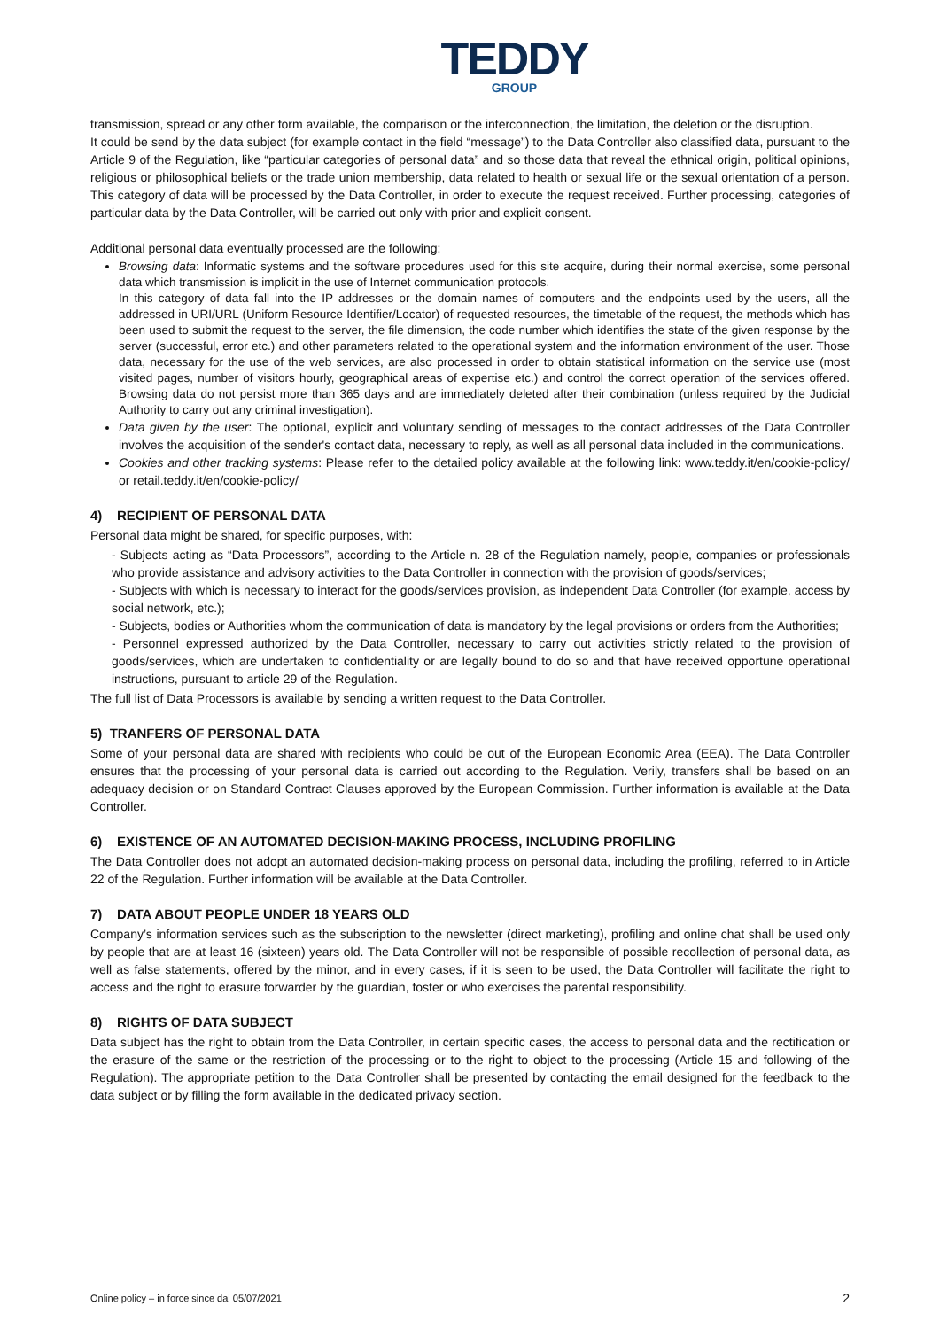TEDDY
GROUP
transmission, spread or any other form available, the comparison or the interconnection, the limitation, the deletion or the disruption.
It could be send by the data subject (for example contact in the field “message”) to the Data Controller also classified data, pursuant to the Article 9 of the Regulation, like “particular categories of personal data” and so those data that reveal the ethnical origin, political opinions, religious or philosophical beliefs or the trade union membership, data related to health or sexual life or the sexual orientation of a person. This category of data will be processed by the Data Controller, in order to execute the request received. Further processing, categories of particular data by the Data Controller, will be carried out only with prior and explicit consent.
Additional personal data eventually processed are the following:
Browsing data: Informatic systems and the software procedures used for this site acquire, during their normal exercise, some personal data which transmission is implicit in the use of Internet communication protocols.
In this category of data fall into the IP addresses or the domain names of computers and the endpoints used by the users, all the addressed in URI/URL (Uniform Resource Identifier/Locator) of requested resources, the timetable of the request, the methods which has been used to submit the request to the server, the file dimension, the code number which identifies the state of the given response by the server (successful, error etc.) and other parameters related to the operational system and the information environment of the user. Those data, necessary for the use of the web services, are also processed in order to obtain statistical information on the service use (most visited pages, number of visitors hourly, geographical areas of expertise etc.) and control the correct operation of the services offered. Browsing data do not persist more than 365 days and are immediately deleted after their combination (unless required by the Judicial Authority to carry out any criminal investigation).
Data given by the user: The optional, explicit and voluntary sending of messages to the contact addresses of the Data Controller involves the acquisition of the sender's contact data, necessary to reply, as well as all personal data included in the communications.
Cookies and other tracking systems: Please refer to the detailed policy available at the following link: www.teddy.it/en/cookie-policy/ or retail.teddy.it/en/cookie-policy/
4) RECIPIENT OF PERSONAL DATA
Personal data might be shared, for specific purposes, with:
- Subjects acting as “Data Processors”, according to the Article n. 28 of the Regulation namely, people, companies or professionals who provide assistance and advisory activities to the Data Controller in connection with the provision of goods/services;
- Subjects with which is necessary to interact for the goods/services provision, as independent Data Controller (for example, access by social network, etc.);
- Subjects, bodies or Authorities whom the communication of data is mandatory by the legal provisions or orders from the Authorities;
- Personnel expressed authorized by the Data Controller, necessary to carry out activities strictly related to the provision of goods/services, which are undertaken to confidentiality or are legally bound to do so and that have received opportune operational instructions, pursuant to article 29 of the Regulation.
The full list of Data Processors is available by sending a written request to the Data Controller.
5) TRANFERS OF PERSONAL DATA
Some of your personal data are shared with recipients who could be out of the European Economic Area (EEA). The Data Controller ensures that the processing of your personal data is carried out according to the Regulation. Verily, transfers shall be based on an adequacy decision or on Standard Contract Clauses approved by the European Commission. Further information is available at the Data Controller.
6) EXISTENCE OF AN AUTOMATED DECISION-MAKING PROCESS, INCLUDING PROFILING
The Data Controller does not adopt an automated decision-making process on personal data, including the profiling, referred to in Article 22 of the Regulation. Further information will be available at the Data Controller.
7) DATA ABOUT PEOPLE UNDER 18 YEARS OLD
Company’s information services such as the subscription to the newsletter (direct marketing), profiling and online chat shall be used only by people that are at least 16 (sixteen) years old. The Data Controller will not be responsible of possible recollection of personal data, as well as false statements, offered by the minor, and in every cases, if it is seen to be used, the Data Controller will facilitate the right to access and the right to erasure forwarder by the guardian, foster or who exercises the parental responsibility.
8) RIGHTS OF DATA SUBJECT
Data subject has the right to obtain from the Data Controller, in certain specific cases, the access to personal data and the rectification or the erasure of the same or the restriction of the processing or to the right to object to the processing (Article 15 and following of the Regulation). The appropriate petition to the Data Controller shall be presented by contacting the email designed for the feedback to the data subject or by filling the form available in the dedicated privacy section.
Online policy – in force since dal 05/07/2021 2